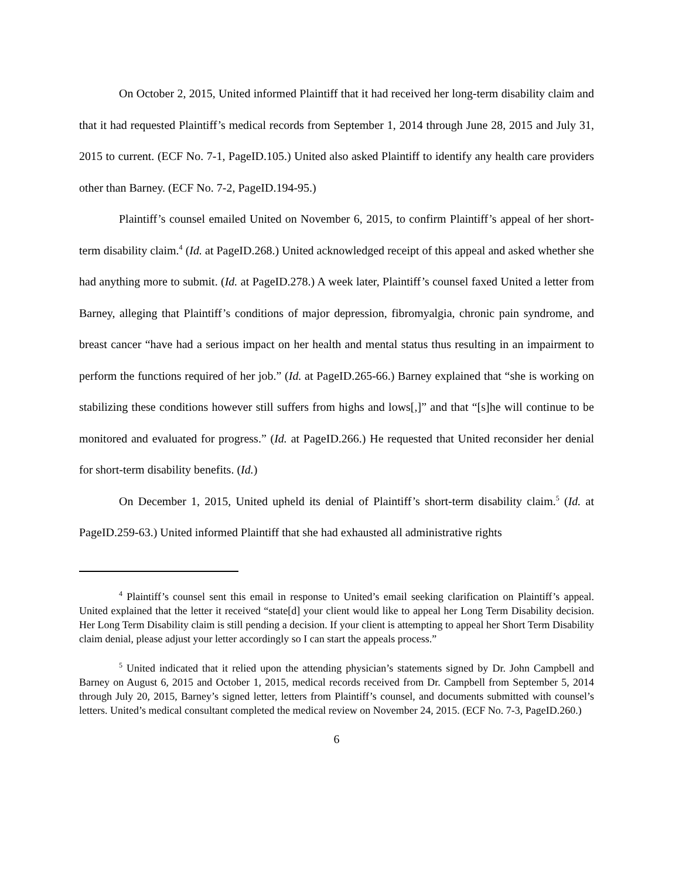On October 2, 2015, United informed Plaintiff that it had received her long-term disability claim and that it had requested Plaintiff’s medical records from September 1, 2014 through June 28, 2015 and July 31, 2015 to current. (ECF No. 7-1, PageID.105.) United also asked Plaintiff to identify any health care providers other than Barney. (ECF No. 7-2, PageID.194-95.)
Plaintiff’s counsel emailed United on November 6, 2015, to confirm Plaintiff’s appeal of her short-term disability claim.<sup>4</sup> (Id. at PageID.268.) United acknowledged receipt of this appeal and asked whether she had anything more to submit. (Id. at PageID.278.) A week later, Plaintiff’s counsel faxed United a letter from Barney, alleging that Plaintiff’s conditions of major depression, fibromyalgia, chronic pain syndrome, and breast cancer “have had a serious impact on her health and mental status thus resulting in an impairment to perform the functions required of her job.” (Id. at PageID.265-66.) Barney explained that “she is working on stabilizing these conditions however still suffers from highs and lows[,]” and that “[s]he will continue to be monitored and evaluated for progress.” (Id. at PageID.266.) He requested that United reconsider her denial for short-term disability benefits. (Id.)
On December 1, 2015, United upheld its denial of Plaintiff’s short-term disability claim.<sup>5</sup> (Id. at PageID.259-63.) United informed Plaintiff that she had exhausted all administrative rights
<sup>4</sup> Plaintiff’s counsel sent this email in response to United’s email seeking clarification on Plaintiff’s appeal. United explained that the letter it received “state[d] your client would like to appeal her Long Term Disability decision. Her Long Term Disability claim is still pending a decision. If your client is attempting to appeal her Short Term Disability claim denial, please adjust your letter accordingly so I can start the appeals process.”
<sup>5</sup> United indicated that it relied upon the attending physician’s statements signed by Dr. John Campbell and Barney on August 6, 2015 and October 1, 2015, medical records received from Dr. Campbell from September 5, 2014 through July 20, 2015, Barney’s signed letter, letters from Plaintiff’s counsel, and documents submitted with counsel’s letters. United’s medical consultant completed the medical review on November 24, 2015. (ECF No. 7-3, PageID.260.)
6